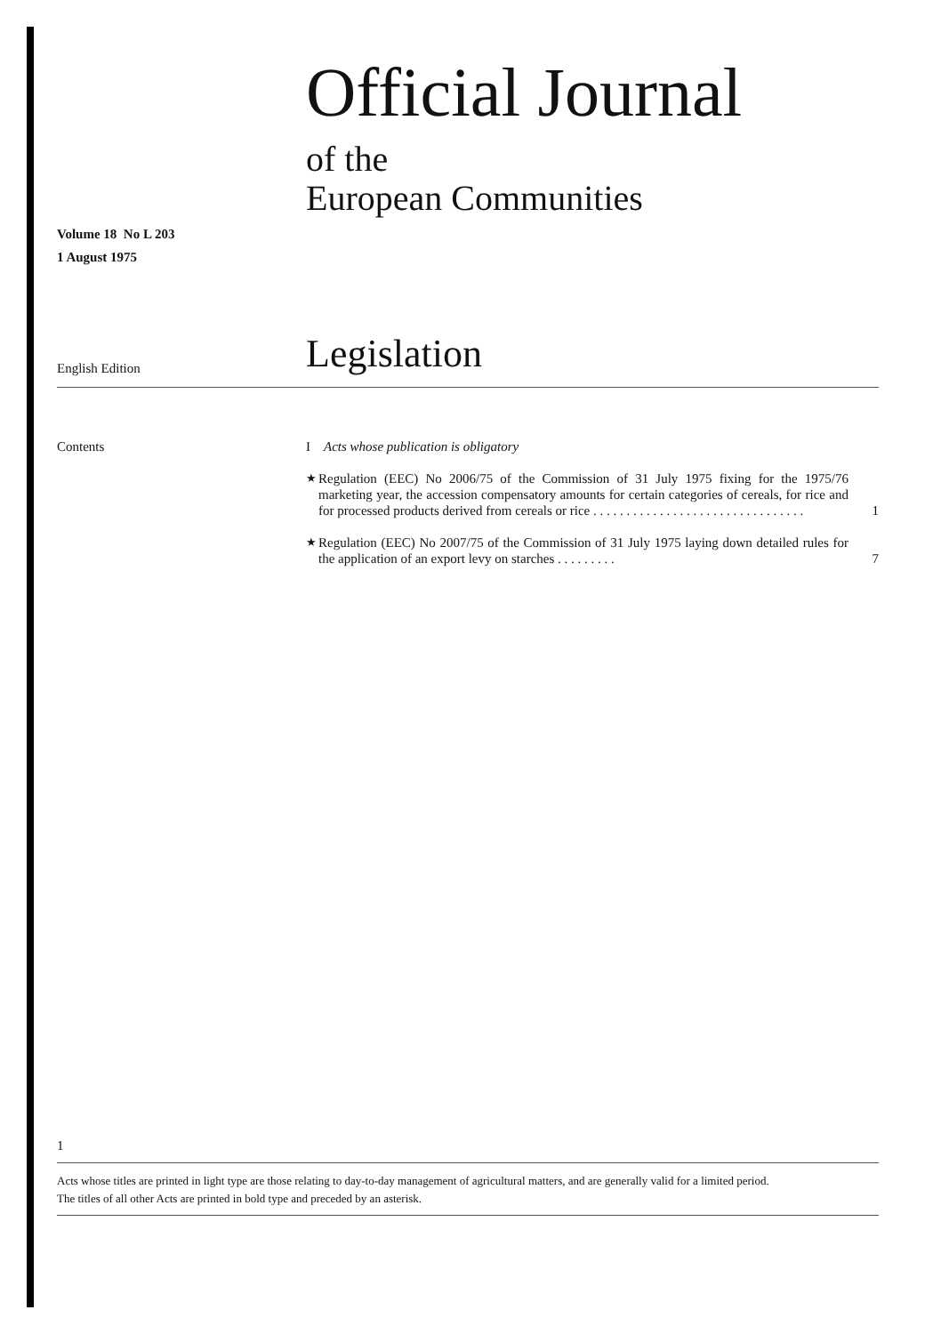Volume 18 No L 203
1 August 1975
Official Journal
of the
European Communities
English Edition
Legislation
Contents I Acts whose publication is obligatory
★ Regulation (EEC) No 2006/75 of the Commission of 31 July 1975 fixing for the 1975/76 marketing year, the accession compensatory amounts for certain categories of cereals, for rice and for processed products derived from cereals or rice . . . . . . . . . . . . . . . . . . . . . . . . . . . . . . . . 1
★ Regulation (EEC) No 2007/75 of the Commission of 31 July 1975 laying down detailed rules for the application of an export levy on starches . . . . . . . . . 7
1
Acts whose titles are printed in light type are those relating to day-to-day management of agricultural matters, and are generally valid for a limited period.
The titles of all other Acts are printed in bold type and preceded by an asterisk.